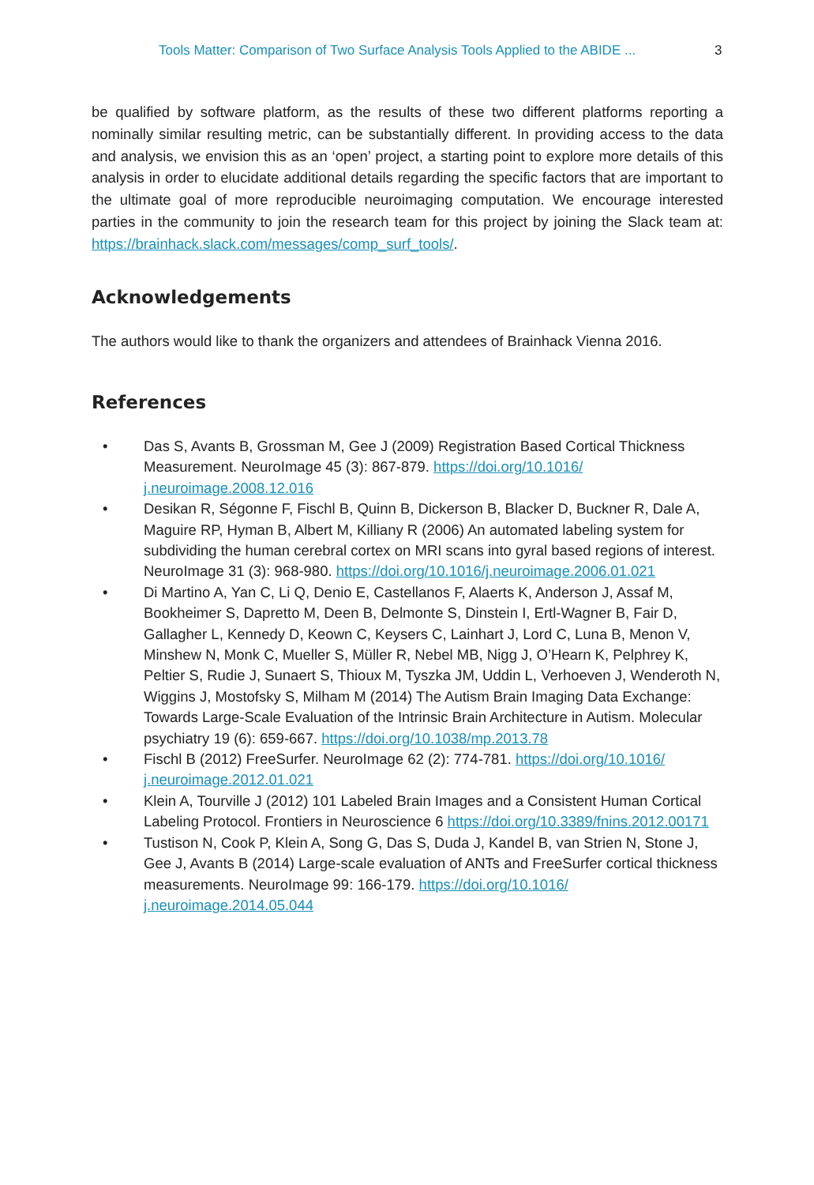Tools Matter: Comparison of Two Surface Analysis Tools Applied to the ABIDE ... 3
be qualified by software platform, as the results of these two different platforms reporting a nominally similar resulting metric, can be substantially different. In providing access to the data and analysis, we envision this as an ‘open’ project, a starting point to explore more details of this analysis in order to elucidate additional details regarding the specific factors that are important to the ultimate goal of more reproducible neuroimaging computation. We encourage interested parties in the community to join the research team for this project by joining the Slack team at: https://brainhack.slack.com/messages/comp_surf_tools/.
Acknowledgements
The authors would like to thank the organizers and attendees of Brainhack Vienna 2016.
References
• Das S, Avants B, Grossman M, Gee J (2009) Registration Based Cortical Thickness Measurement. NeuroImage 45 (3): 867-879. https://doi.org/10.1016/ j.neuroimage.2008.12.016
• Desikan R, Ségonne F, Fischl B, Quinn B, Dickerson B, Blacker D, Buckner R, Dale A, Maguire RP, Hyman B, Albert M, Killiany R (2006) An automated labeling system for subdividing the human cerebral cortex on MRI scans into gyral based regions of interest. NeuroImage 31 (3): 968-980. https://doi.org/10.1016/j.neuroimage.2006.01.021
• Di Martino A, Yan C, Li Q, Denio E, Castellanos F, Alaerts K, Anderson J, Assaf M, Bookheimer S, Dapretto M, Deen B, Delmonte S, Dinstein I, Ertl-Wagner B, Fair D, Gallagher L, Kennedy D, Keown C, Keysers C, Lainhart J, Lord C, Luna B, Menon V, Minshew N, Monk C, Mueller S, Müller R, Nebel MB, Nigg J, O’Hearn K, Pelphrey K, Peltier S, Rudie J, Sunaert S, Thioux M, Tyszka JM, Uddin L, Verhoeven J, Wenderoth N, Wiggins J, Mostofsky S, Milham M (2014) The Autism Brain Imaging Data Exchange: Towards Large-Scale Evaluation of the Intrinsic Brain Architecture in Autism. Molecular psychiatry 19 (6): 659-667. https://doi.org/10.1038/mp.2013.78
• Fischl B (2012) FreeSurfer. NeuroImage 62 (2): 774-781. https://doi.org/10.1016/ j.neuroimage.2012.01.021
• Klein A, Tourville J (2012) 101 Labeled Brain Images and a Consistent Human Cortical Labeling Protocol. Frontiers in Neuroscience 6 https://doi.org/10.3389/fnins.2012.00171
• Tustison N, Cook P, Klein A, Song G, Das S, Duda J, Kandel B, van Strien N, Stone J, Gee J, Avants B (2014) Large-scale evaluation of ANTs and FreeSurfer cortical thickness measurements. NeuroImage 99: 166-179. https://doi.org/10.1016/ j.neuroimage.2014.05.044